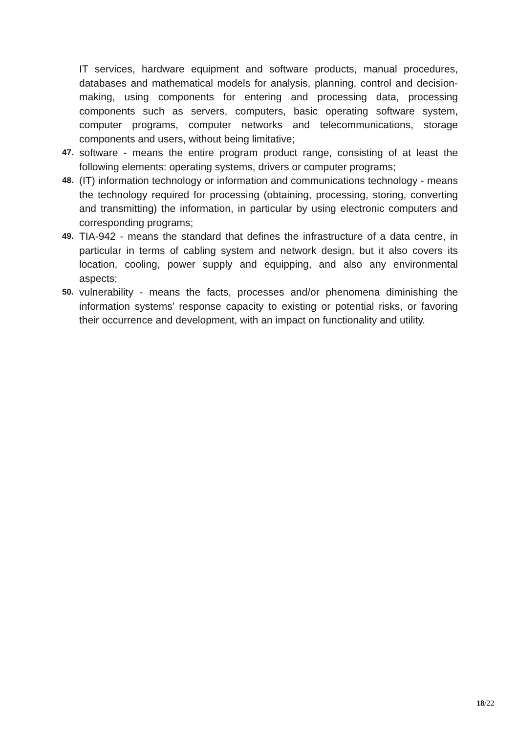IT services, hardware equipment and software products, manual procedures, databases and mathematical models for analysis, planning, control and decision-making, using components for entering and processing data, processing components such as servers, computers, basic operating software system, computer programs, computer networks and telecommunications, storage components and users, without being limitative;
47.
software - means the entire program product range, consisting of at least the following elements: operating systems, drivers or computer programs;
48.
(IT) information technology or information and communications technology - means the technology required for processing (obtaining, processing, storing, converting and transmitting) the information, in particular by using electronic computers and corresponding programs;
49.
TIA-942 - means the standard that defines the infrastructure of a data centre, in particular in terms of cabling system and network design, but it also covers its location, cooling, power supply and equipping, and also any environmental aspects;
50.
vulnerability - means the facts, processes and/or phenomena diminishing the information systems’ response capacity to existing or potential risks, or favoring their occurrence and development, with an impact on functionality and utility.
18/22